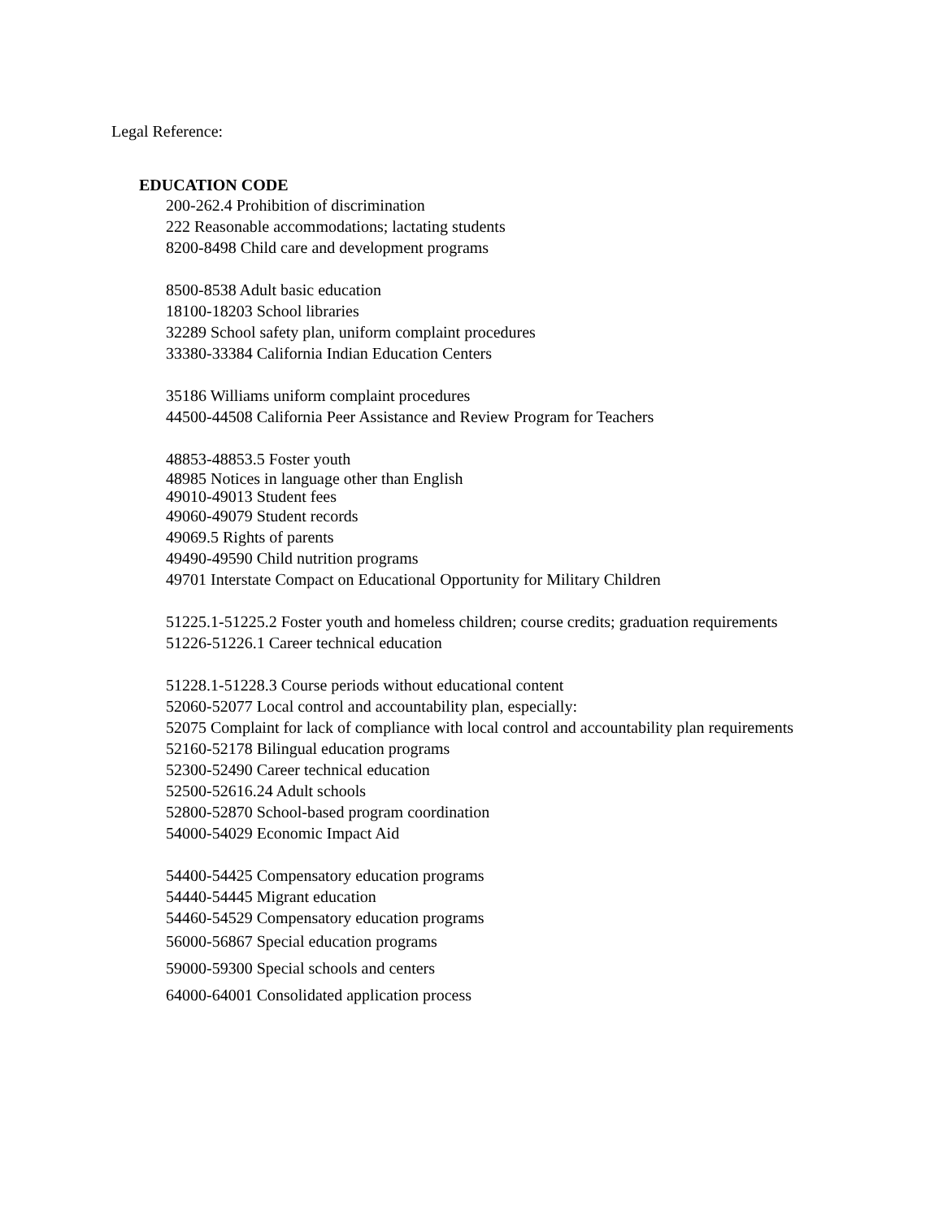Legal Reference:
EDUCATION CODE
200-262.4 Prohibition of discrimination
222 Reasonable accommodations; lactating students
8200-8498 Child care and development programs
8500-8538 Adult basic education
18100-18203 School libraries
32289 School safety plan, uniform complaint procedures
33380-33384 California Indian Education Centers
35186 Williams uniform complaint procedures
44500-44508 California Peer Assistance and Review Program for Teachers
48853-48853.5 Foster youth
48985 Notices in language other than English
49010-49013 Student fees
49060-49079 Student records
49069.5 Rights of parents
49490-49590 Child nutrition programs
49701 Interstate Compact on Educational Opportunity for Military Children
51225.1-51225.2 Foster youth and homeless children; course credits; graduation requirements
51226-51226.1 Career technical education
51228.1-51228.3 Course periods without educational content
52060-52077 Local control and accountability plan, especially:
52075 Complaint for lack of compliance with local control and accountability plan requirements
52160-52178 Bilingual education programs
52300-52490 Career technical education
52500-52616.24 Adult schools
52800-52870 School-based program coordination
54000-54029 Economic Impact Aid
54400-54425 Compensatory education programs
54440-54445 Migrant education
54460-54529 Compensatory education programs
56000-56867 Special education programs
59000-59300 Special schools and centers
64000-64001 Consolidated application process